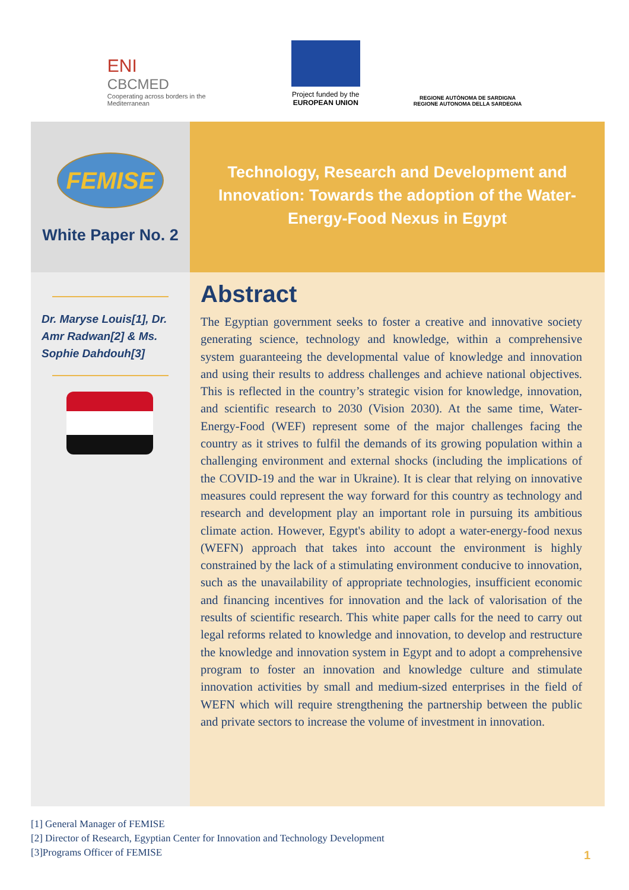ENI
CBCMED
Cooperating across borders in the Mediterranean
Project funded by the
EUROPEAN UNION
REGIONE AUTÒNOMA DE SARDIGNA
REGIONE AUTONOMA DELLA SARDEGNA
FEMISE
White Paper No. 2
Technology, Research and Development and Innovation: Towards the adoption of the Water-Energy-Food Nexus in Egypt
Dr. Maryse Louis[1], Dr. Amr Radwan[2] & Ms. Sophie Dahdouh[3]
Abstract
The Egyptian government seeks to foster a creative and innovative society generating science, technology and knowledge, within a comprehensive system guaranteeing the developmental value of knowledge and innovation and using their results to address challenges and achieve national objectives. This is reflected in the country’s strategic vision for knowledge, innovation, and scientific research to 2030 (Vision 2030). At the same time, Water-Energy-Food (WEF) represent some of the major challenges facing the country as it strives to fulfil the demands of its growing population within a challenging environment and external shocks (including the implications of the COVID-19 and the war in Ukraine). It is clear that relying on innovative measures could represent the way forward for this country as technology and research and development play an important role in pursuing its ambitious climate action. However, Egypt's ability to adopt a water-energy-food nexus (WEFN) approach that takes into account the environment is highly constrained by the lack of a stimulating environment conducive to innovation, such as the unavailability of appropriate technologies, insufficient economic and financing incentives for innovation and the lack of valorisation of the results of scientific research. This white paper calls for the need to carry out legal reforms related to knowledge and innovation, to develop and restructure the knowledge and innovation system in Egypt and to adopt a comprehensive program to foster an innovation and knowledge culture and stimulate innovation activities by small and medium-sized enterprises in the field of WEFN which will require strengthening the partnership between the public and private sectors to increase the volume of investment in innovation.
[1] General Manager of FEMISE
[2] Director of Research, Egyptian Center for Innovation and Technology Development
[3]Programs Officer of FEMISE
1